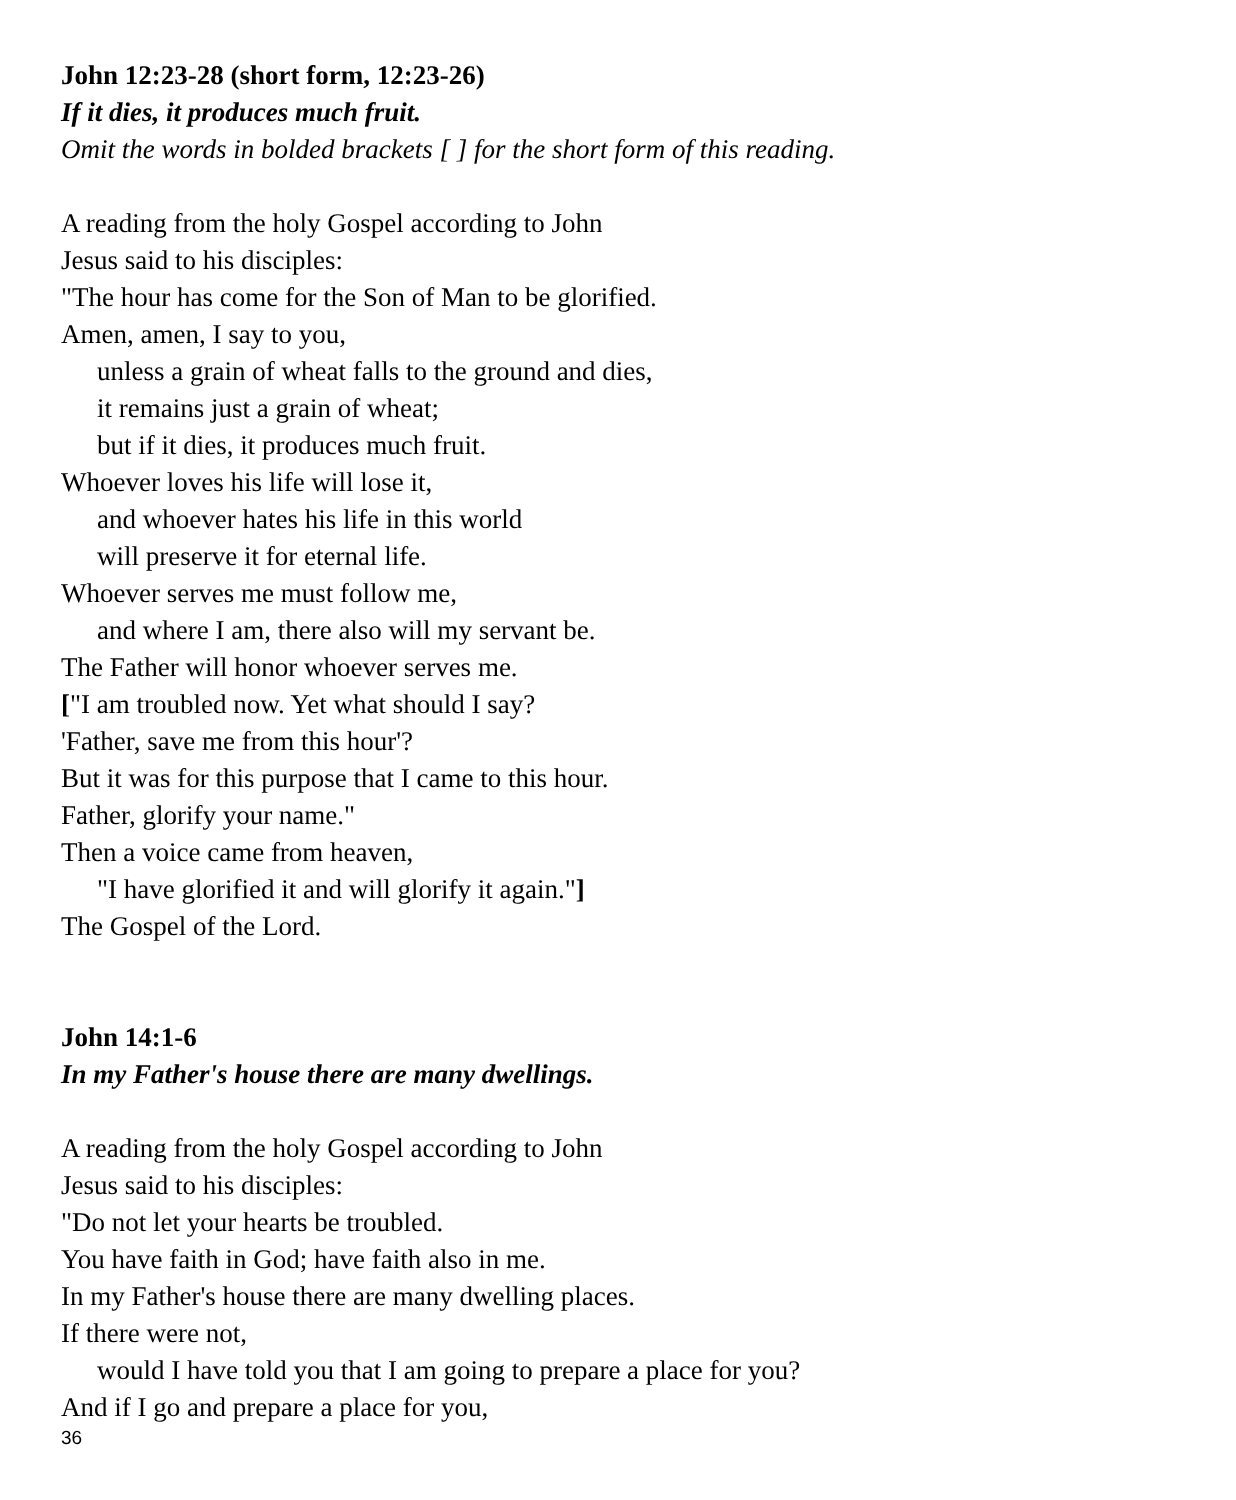John 12:23-28 (short form, 12:23-26)
If it dies, it produces much fruit.
Omit the words in bolded brackets [ ] for the short form of this reading.
A reading from the holy Gospel according to John
Jesus said to his disciples:
"The hour has come for the Son of Man to be glorified.
Amen, amen, I say to you,
unless a grain of wheat falls to the ground and dies,
it remains just a grain of wheat;
but if it dies, it produces much fruit.
Whoever loves his life will lose it,
and whoever hates his life in this world
will preserve it for eternal life.
Whoever serves me must follow me,
and where I am, there also will my servant be.
The Father will honor whoever serves me.
["I am troubled now. Yet what should I say?
'Father, save me from this hour'?
But it was for this purpose that I came to this hour.
Father, glorify your name."
Then a voice came from heaven,
"I have glorified it and will glorify it again."]
The Gospel of the Lord.
John 14:1-6
In my Father's house there are many dwellings.
A reading from the holy Gospel according to John
Jesus said to his disciples:
"Do not let your hearts be troubled.
You have faith in God; have faith also in me.
In my Father's house there are many dwelling places.
If there were not,
would I have told you that I am going to prepare a place for you?
And if I go and prepare a place for you,
36